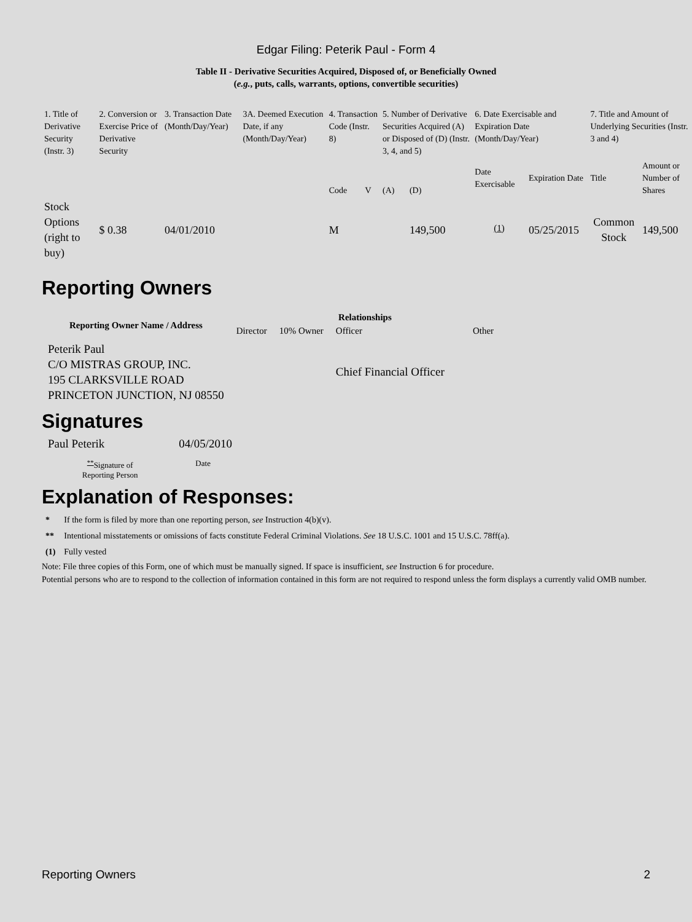Edgar Filing: Peterik Paul - Form 4
Table II - Derivative Securities Acquired, Disposed of, or Beneficially Owned
(e.g., puts, calls, warrants, options, convertible securities)
| 1. Title of Derivative Security (Instr. 3) | 2. Conversion or Exercise Price of Derivative Security | 3. Transaction Date (Month/Day/Year) | 3A. Deemed Execution Date, if any (Month/Day/Year) | 4. Transaction Code (Instr. 8) | | 5. Number of Derivative Securities Acquired (A) or Disposed of (D) (Instr. 3, 4, and 5) | | 6. Date Exercisable and Expiration Date (Month/Day/Year) | | 7. Title and Amount of Underlying Securities (Instr. 3 and 4) | |
| | | | | Code | V | (A) | (D) | Date Exercisable | Expiration Date | Title | Amount or Number of Shares |
| Stock Options (right to buy) | $ 0.38 | 04/01/2010 | | M | | | 149,500 | <sup>(1)</sup> | 05/25/2015 | Common Stock | 149,500 |
Reporting Owners
| Reporting Owner Name / Address | Relationships | | | |
| --- | --- | --- | --- | --- |
| | Director | 10% Owner | Officer | Other |
| Peterik Paul C/O MISTRAS GROUP, INC. 195 CLARKSVILLE ROAD PRINCETON JUNCTION, NJ 08550 | | | Chief Financial Officer | |
Signatures
| Paul Peterik | 04/05/2010 |
| <sup>**</sup> Signature of Reporting Person | Date |
Explanation of Responses:
| * | If the form is filed by more than one reporting person, see Instruction 4(b)(v). |
| ** | Intentional misstatements or omissions of facts constitute Federal Criminal Violations. See 18 U.S.C. 1001 and 15 U.S.C. 78ff(a). |
| (1) | Fully vested |
Note: File three copies of this Form, one of which must be manually signed. If space is insufficient, see Instruction 6 for procedure.
Potential persons who are to respond to the collection of information contained in this form are not required to respond unless the form displays a currently valid OMB number.
Reporting Owners 2